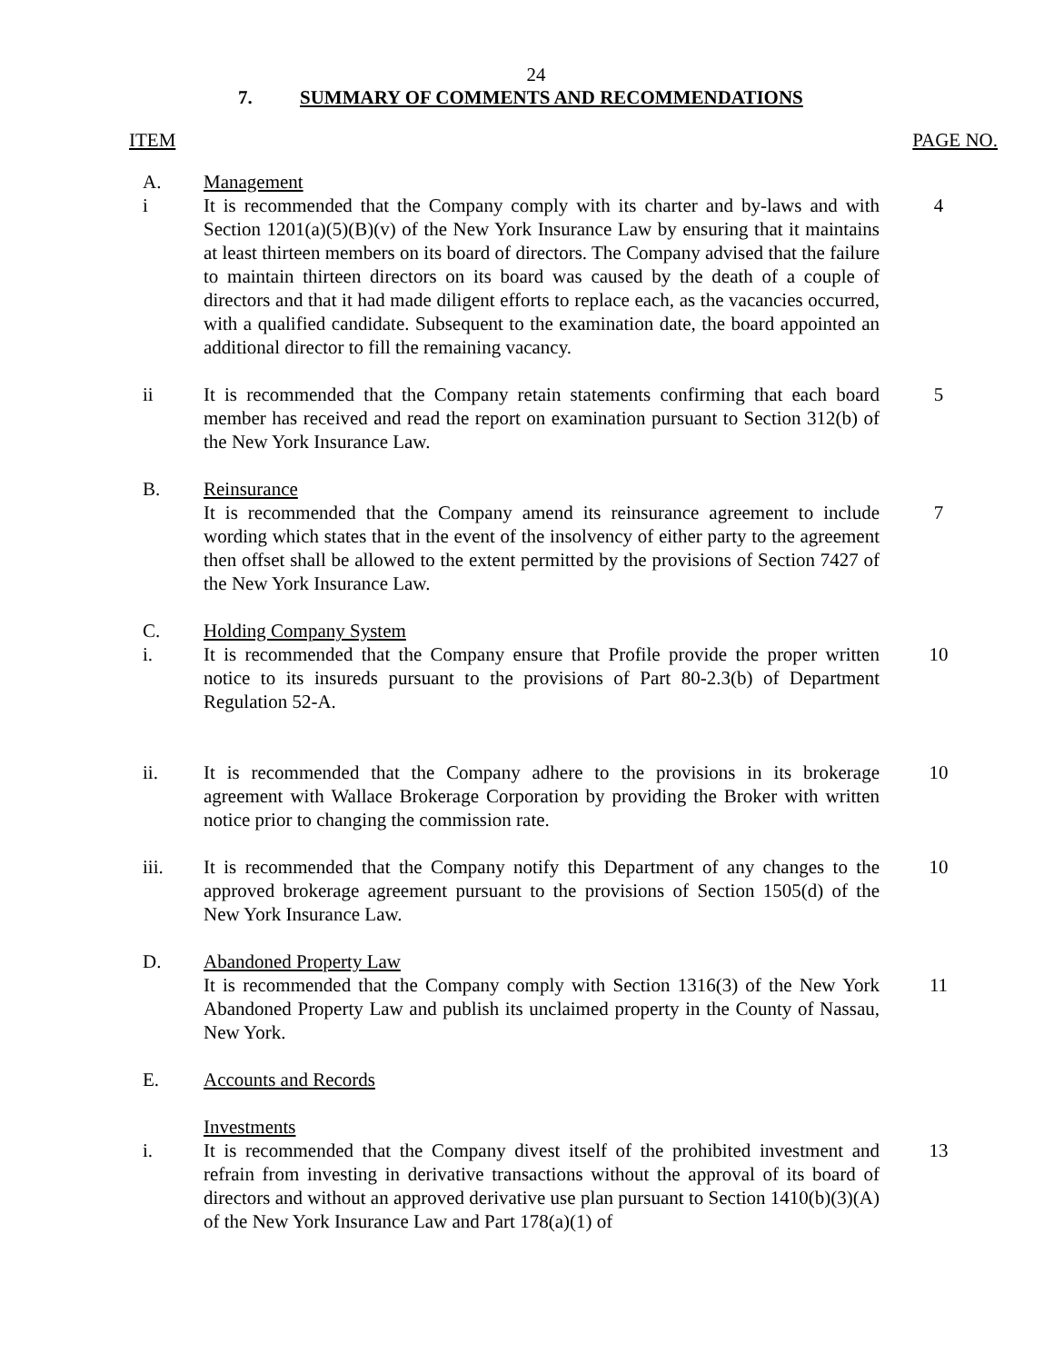24
7. SUMMARY OF COMMENTS AND RECOMMENDATIONS
ITEM PAGE NO.
A. Management
i It is recommended that the Company comply with its charter and by-laws and with Section 1201(a)(5)(B)(v) of the New York Insurance Law by ensuring that it maintains at least thirteen members on its board of directors. The Company advised that the failure to maintain thirteen directors on its board was caused by the death of a couple of directors and that it had made diligent efforts to replace each, as the vacancies occurred, with a qualified candidate. Subsequent to the examination date, the board appointed an additional director to fill the remaining vacancy.
4
ii It is recommended that the Company retain statements confirming that each board member has received and read the report on examination pursuant to Section 312(b) of the New York Insurance Law.
5
B. Reinsurance
It is recommended that the Company amend its reinsurance agreement to include wording which states that in the event of the insolvency of either party to the agreement then offset shall be allowed to the extent permitted by the provisions of Section 7427 of the New York Insurance Law.
7
C. Holding Company System
i. It is recommended that the Company ensure that Profile provide the proper written notice to its insureds pursuant to the provisions of Part 80-2.3(b) of Department Regulation 52-A.
10
ii. It is recommended that the Company adhere to the provisions in its brokerage agreement with Wallace Brokerage Corporation by providing the Broker with written notice prior to changing the commission rate.
10
iii. It is recommended that the Company notify this Department of any changes to the approved brokerage agreement pursuant to the provisions of Section 1505(d) of the New York Insurance Law.
10
D. Abandoned Property Law
It is recommended that the Company comply with Section 1316(3) of the New York Abandoned Property Law and publish its unclaimed property in the County of Nassau, New York.
11
E. Accounts and Records
Investments
i. It is recommended that the Company divest itself of the prohibited investment and refrain from investing in derivative transactions without the approval of its board of directors and without an approved derivative use plan pursuant to Section 1410(b)(3)(A) of the New York Insurance Law and Part 178(a)(1) of
13